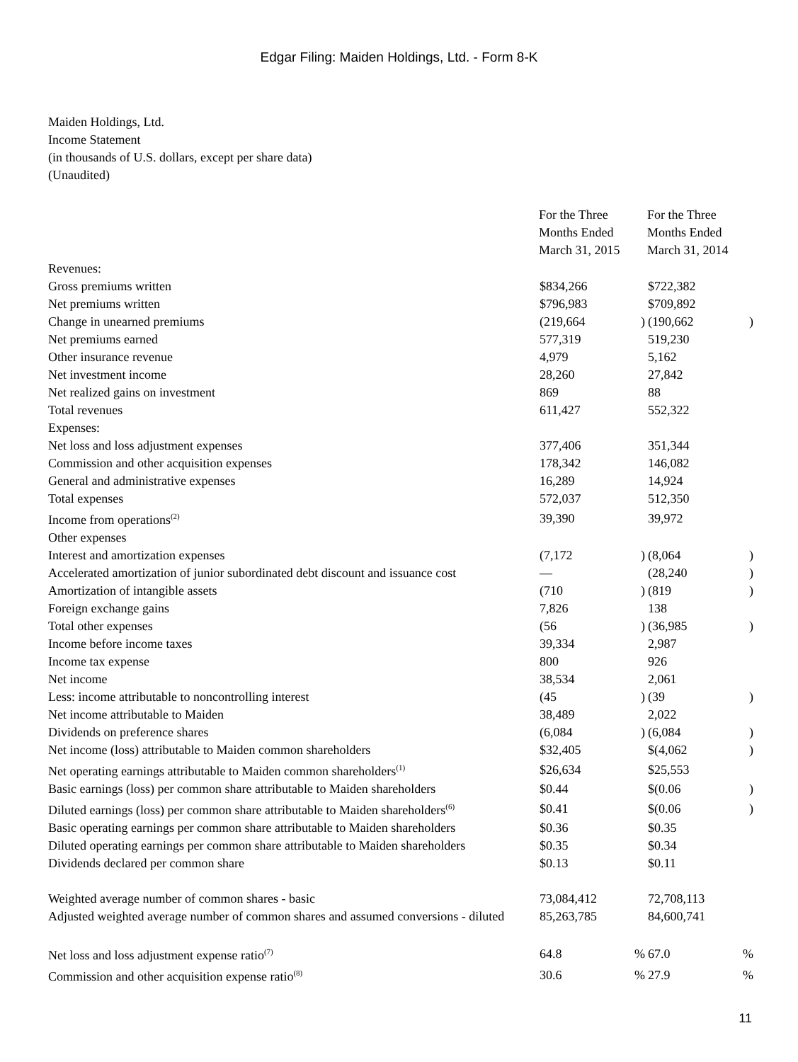Edgar Filing: Maiden Holdings, Ltd. - Form 8-K
Maiden Holdings, Ltd.
Income Statement
(in thousands of U.S. dollars, except per share data)
(Unaudited)
| | For the Three Months Ended March 31, 2015 | | For the Three Months Ended March 31, 2014 | |
| --- | --- | --- | --- | --- |
| Revenues: | | | | |
| Gross premiums written | $834,266 | | $722,382 | |
| Net premiums written | $796,983 | | $709,892 | |
| Change in unearned premiums | (219,664 | ) | (190,662 | ) |
| Net premiums earned | 577,319 | | 519,230 | |
| Other insurance revenue | 4,979 | | 5,162 | |
| Net investment income | 28,260 | | 27,842 | |
| Net realized gains on investment | 869 | | 88 | |
| Total revenues | 611,427 | | 552,322 | |
| Expenses: | | | | |
| Net loss and loss adjustment expenses | 377,406 | | 351,344 | |
| Commission and other acquisition expenses | 178,342 | | 146,082 | |
| General and administrative expenses | 16,289 | | 14,924 | |
| Total expenses | 572,037 | | 512,350 | |
| Income from operations<sup>(2)</sup> | 39,390 | | 39,972 | |
| Other expenses | | | | |
| Interest and amortization expenses | (7,172 | ) | (8,064 | ) |
| Accelerated amortization of junior subordinated debt discount and issuance cost | — | | (28,240 | ) |
| Amortization of intangible assets | (710 | ) | (819 | ) |
| Foreign exchange gains | 7,826 | | 138 | |
| Total other expenses | (56 | ) | (36,985 | ) |
| Income before income taxes | 39,334 | | 2,987 | |
| Income tax expense | 800 | | 926 | |
| Net income | 38,534 | | 2,061 | |
| Less: income attributable to noncontrolling interest | (45 | ) | (39 | ) |
| Net income attributable to Maiden | 38,489 | | 2,022 | |
| Dividends on preference shares | (6,084 | ) | (6,084 | ) |
| Net income (loss) attributable to Maiden common shareholders | $32,405 | | $(4,062 | ) |
| Net operating earnings attributable to Maiden common shareholders<sup>(1)</sup> | $26,634 | | $25,553 | |
| Basic earnings (loss) per common share attributable to Maiden shareholders | $0.44 | | $(0.06 | ) |
| Diluted earnings (loss) per common share attributable to Maiden shareholders<sup>(6)</sup> | $0.41 | | $(0.06 | ) |
| Basic operating earnings per common share attributable to Maiden shareholders | $0.36 | | $0.35 | |
| Diluted operating earnings per common share attributable to Maiden shareholders | $0.35 | | $0.34 | |
| Dividends declared per common share | $0.13 | | $0.11 | |
| Weighted average number of common shares - basic | 73,084,412 | | 72,708,113 | |
| Adjusted weighted average number of common shares and assumed conversions - diluted | 85,263,785 | | 84,600,741 | |
| Net loss and loss adjustment expense ratio<sup>(7)</sup> | 64.8 | % | 67.0 | % |
| Commission and other acquisition expense ratio<sup>(8)</sup> | 30.6 | % | 27.9 | % |
11